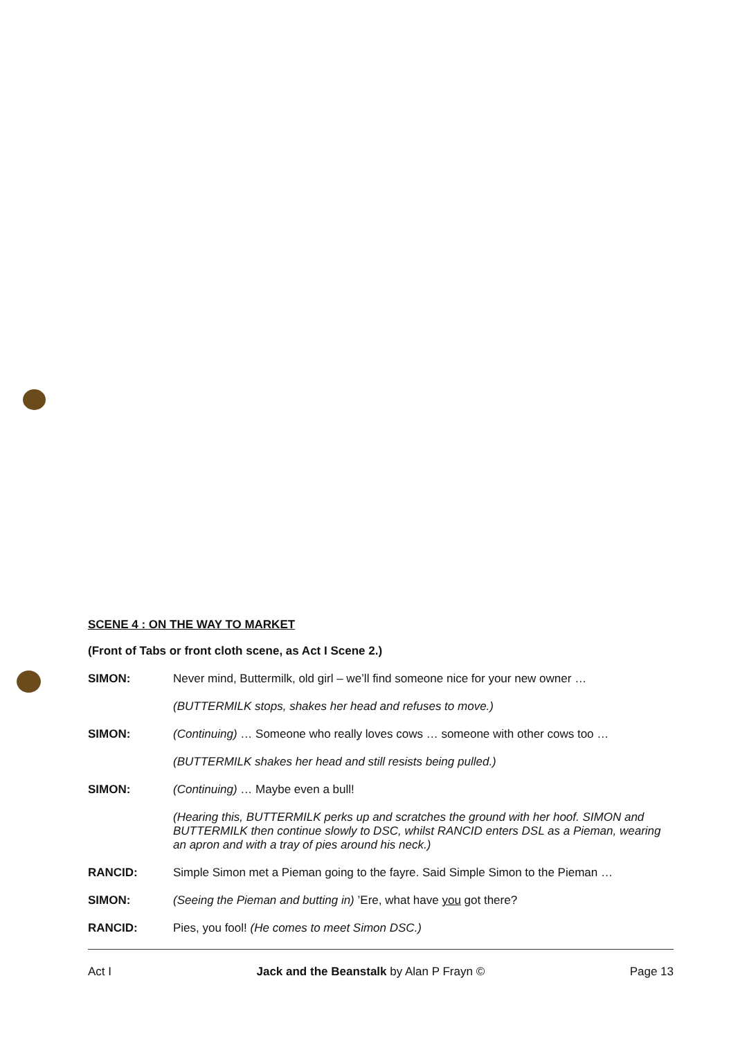SCENE 4 : ON THE WAY TO MARKET
(Front of Tabs or front cloth scene, as Act I Scene 2.)
SIMON: Never mind, Buttermilk, old girl – we’ll find someone nice for your new owner …
(BUTTERMILK stops, shakes her head and refuses to move.)
SIMON: (Continuing) … Someone who really loves cows … someone with other cows too …
(BUTTERMILK shakes her head and still resists being pulled.)
SIMON: (Continuing) … Maybe even a bull!
(Hearing this, BUTTERMILK perks up and scratches the ground with her hoof. SIMON and BUTTERMILK then continue slowly to DSC, whilst RANCID enters DSL as a Pieman, wearing an apron and with a tray of pies around his neck.)
RANCID: Simple Simon met a Pieman going to the fayre. Said Simple Simon to the Pieman …
SIMON: (Seeing the Pieman and butting in) ’Ere, what have you got there?
RANCID: Pies, you fool! (He comes to meet Simon DSC.)
Act I Jack and the Beanstalk by Alan P Frayn © Page 13